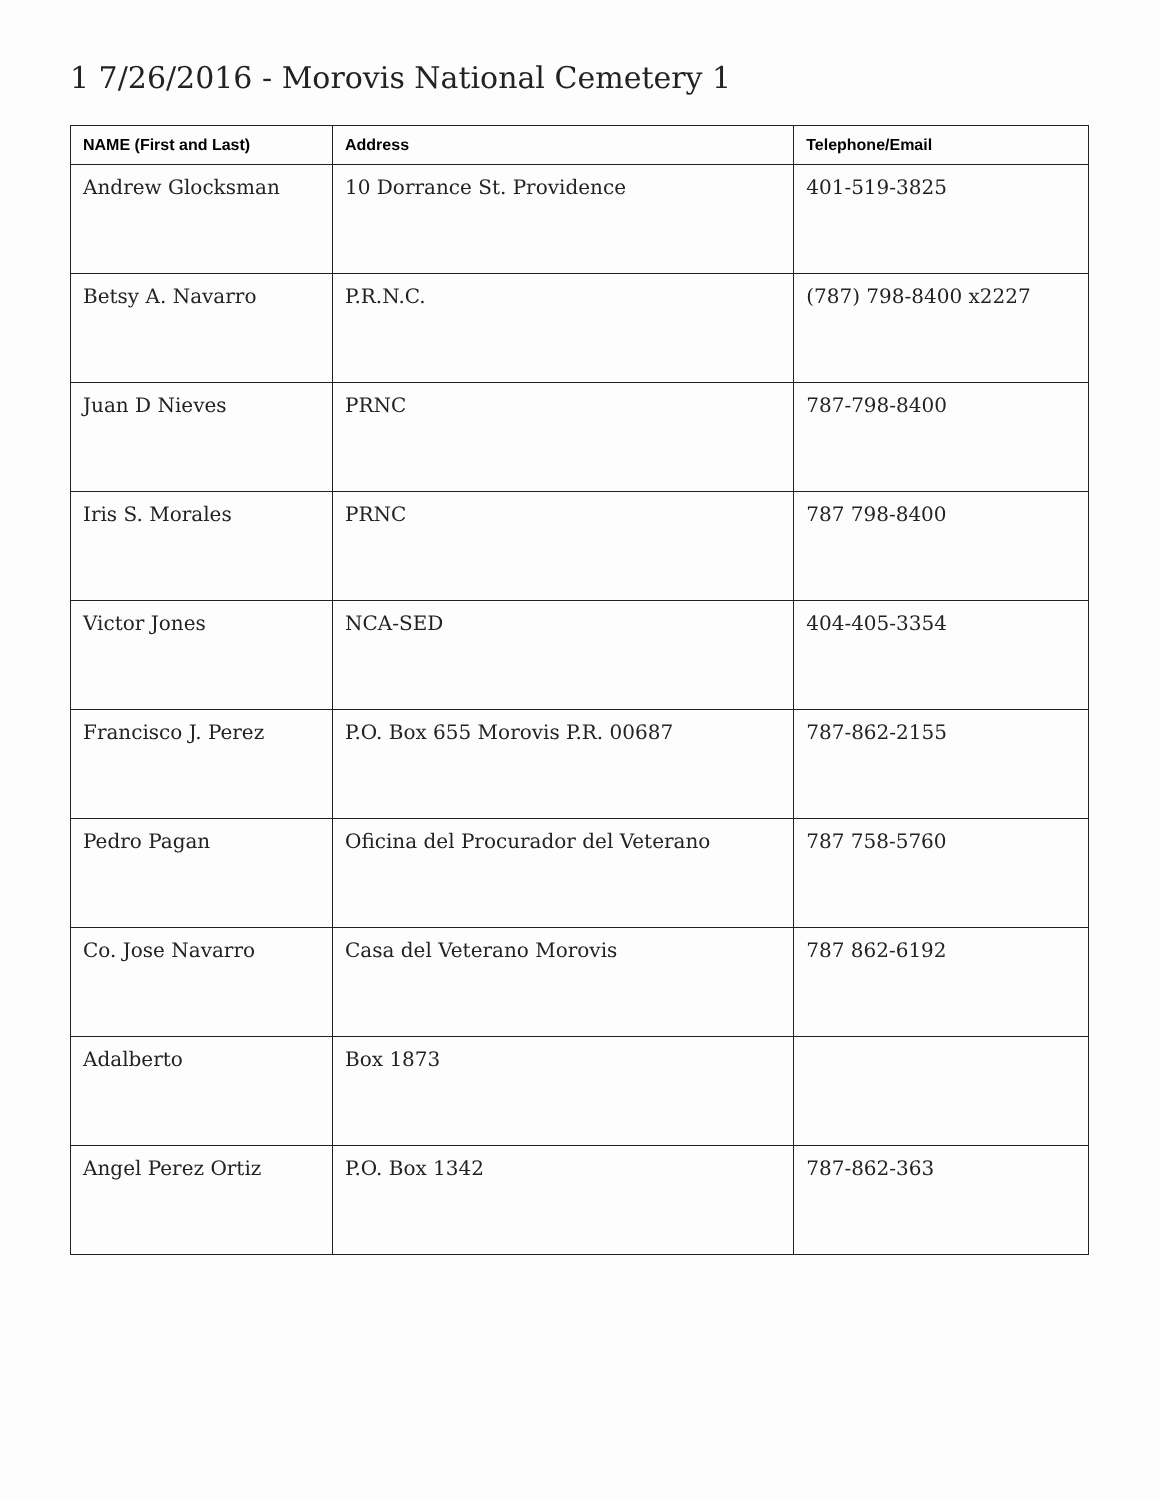1 7/26/2016 - Morovis National Cemetery 1
| NAME (First and Last) | Address | Telephone/Email |
| --- | --- | --- |
| Andrew Glocksman | 10 Dorrance St. Providence | 401-519-3825 |
| Betsy A. Navarro | P.R.N.C. | (787) 798-8400 x2227 |
| Juan D Nieves | PRNC | 787-798-8400 |
| Iris S. Morales | PRNC | 787 798-8400 |
| Victor Jones | NCA-SED | 404-405-3354 |
| Francisco J. Perez | P.O. Box 655 Morovis P.R. 00687 | 787-862-2155 |
| Pedro Pagan | Oficina del Procurador del Veterano | 787 758-5760 |
| Co. Jose Navarro | Casa del Veterano Morovis | 787 862-6192 |
| Adalberto | Box 1873 | |
| Angel Perez Ortiz | P.O. Box 1342 | 787-862-363 |